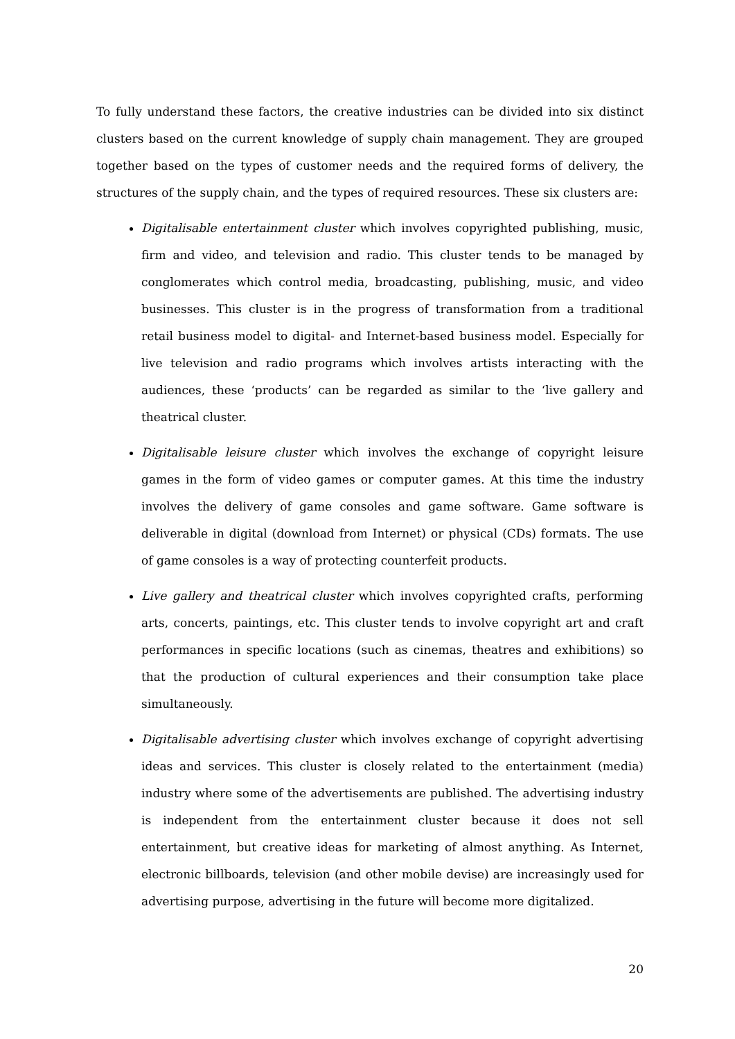To fully understand these factors, the creative industries can be divided into six distinct clusters based on the current knowledge of supply chain management. They are grouped together based on the types of customer needs and the required forms of delivery, the structures of the supply chain, and the types of required resources. These six clusters are:
Digitalisable entertainment cluster which involves copyrighted publishing, music, firm and video, and television and radio. This cluster tends to be managed by conglomerates which control media, broadcasting, publishing, music, and video businesses. This cluster is in the progress of transformation from a traditional retail business model to digital- and Internet-based business model. Especially for live television and radio programs which involves artists interacting with the audiences, these ‘products’ can be regarded as similar to the ‘live gallery and theatrical cluster.
Digitalisable leisure cluster which involves the exchange of copyright leisure games in the form of video games or computer games. At this time the industry involves the delivery of game consoles and game software. Game software is deliverable in digital (download from Internet) or physical (CDs) formats. The use of game consoles is a way of protecting counterfeit products.
Live gallery and theatrical cluster which involves copyrighted crafts, performing arts, concerts, paintings, etc. This cluster tends to involve copyright art and craft performances in specific locations (such as cinemas, theatres and exhibitions) so that the production of cultural experiences and their consumption take place simultaneously.
Digitalisable advertising cluster which involves exchange of copyright advertising ideas and services. This cluster is closely related to the entertainment (media) industry where some of the advertisements are published. The advertising industry is independent from the entertainment cluster because it does not sell entertainment, but creative ideas for marketing of almost anything. As Internet, electronic billboards, television (and other mobile devise) are increasingly used for advertising purpose, advertising in the future will become more digitalized.
20